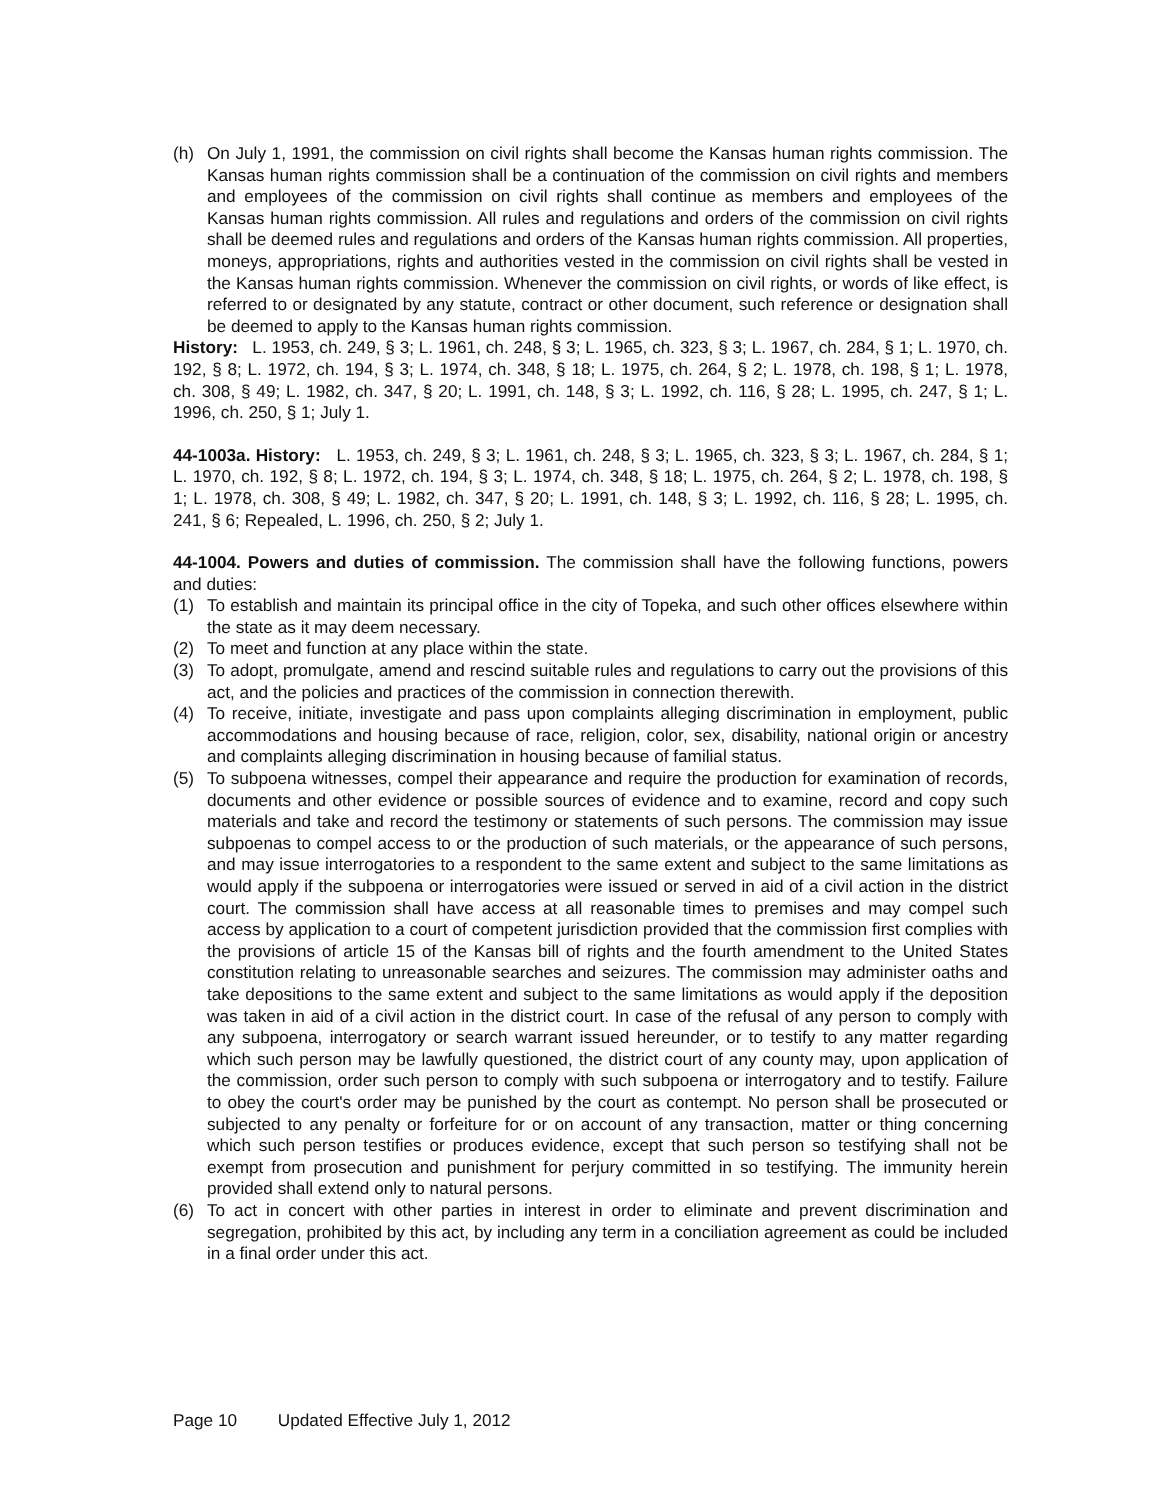(h) On July 1, 1991, the commission on civil rights shall become the Kansas human rights commission. The Kansas human rights commission shall be a continuation of the commission on civil rights and members and employees of the commission on civil rights shall continue as members and employees of the Kansas human rights commission. All rules and regulations and orders of the commission on civil rights shall be deemed rules and regulations and orders of the Kansas human rights commission. All properties, moneys, appropriations, rights and authorities vested in the commission on civil rights shall be vested in the Kansas human rights commission. Whenever the commission on civil rights, or words of like effect, is referred to or designated by any statute, contract or other document, such reference or designation shall be deemed to apply to the Kansas human rights commission.
History: L. 1953, ch. 249, § 3; L. 1961, ch. 248, § 3; L. 1965, ch. 323, § 3; L. 1967, ch. 284, § 1; L. 1970, ch. 192, § 8; L. 1972, ch. 194, § 3; L. 1974, ch. 348, § 18; L. 1975, ch. 264, § 2; L. 1978, ch. 198, § 1; L. 1978, ch. 308, § 49; L. 1982, ch. 347, § 20; L. 1991, ch. 148, § 3; L. 1992, ch. 116, § 28; L. 1995, ch. 247, § 1; L. 1996, ch. 250, § 1; July 1.
44-1003a. History: L. 1953, ch. 249, § 3; L. 1961, ch. 248, § 3; L. 1965, ch. 323, § 3; L. 1967, ch. 284, § 1; L. 1970, ch. 192, § 8; L. 1972, ch. 194, § 3; L. 1974, ch. 348, § 18; L. 1975, ch. 264, § 2; L. 1978, ch. 198, § 1; L. 1978, ch. 308, § 49; L. 1982, ch. 347, § 20; L. 1991, ch. 148, § 3; L. 1992, ch. 116, § 28; L. 1995, ch. 241, § 6; Repealed, L. 1996, ch. 250, § 2; July 1.
44-1004. Powers and duties of commission. The commission shall have the following functions, powers and duties:
(1) To establish and maintain its principal office in the city of Topeka, and such other offices elsewhere within the state as it may deem necessary.
(2) To meet and function at any place within the state.
(3) To adopt, promulgate, amend and rescind suitable rules and regulations to carry out the provisions of this act, and the policies and practices of the commission in connection therewith.
(4) To receive, initiate, investigate and pass upon complaints alleging discrimination in employment, public accommodations and housing because of race, religion, color, sex, disability, national origin or ancestry and complaints alleging discrimination in housing because of familial status.
(5) To subpoena witnesses, compel their appearance and require the production for examination of records, documents and other evidence or possible sources of evidence and to examine, record and copy such materials and take and record the testimony or statements of such persons. The commission may issue subpoenas to compel access to or the production of such materials, or the appearance of such persons, and may issue interrogatories to a respondent to the same extent and subject to the same limitations as would apply if the subpoena or interrogatories were issued or served in aid of a civil action in the district court. The commission shall have access at all reasonable times to premises and may compel such access by application to a court of competent jurisdiction provided that the commission first complies with the provisions of article 15 of the Kansas bill of rights and the fourth amendment to the United States constitution relating to unreasonable searches and seizures. The commission may administer oaths and take depositions to the same extent and subject to the same limitations as would apply if the deposition was taken in aid of a civil action in the district court. In case of the refusal of any person to comply with any subpoena, interrogatory or search warrant issued hereunder, or to testify to any matter regarding which such person may be lawfully questioned, the district court of any county may, upon application of the commission, order such person to comply with such subpoena or interrogatory and to testify. Failure to obey the court's order may be punished by the court as contempt. No person shall be prosecuted or subjected to any penalty or forfeiture for or on account of any transaction, matter or thing concerning which such person testifies or produces evidence, except that such person so testifying shall not be exempt from prosecution and punishment for perjury committed in so testifying. The immunity herein provided shall extend only to natural persons.
(6) To act in concert with other parties in interest in order to eliminate and prevent discrimination and segregation, prohibited by this act, by including any term in a conciliation agreement as could be included in a final order under this act.
Page 10 Updated Effective July 1, 2012